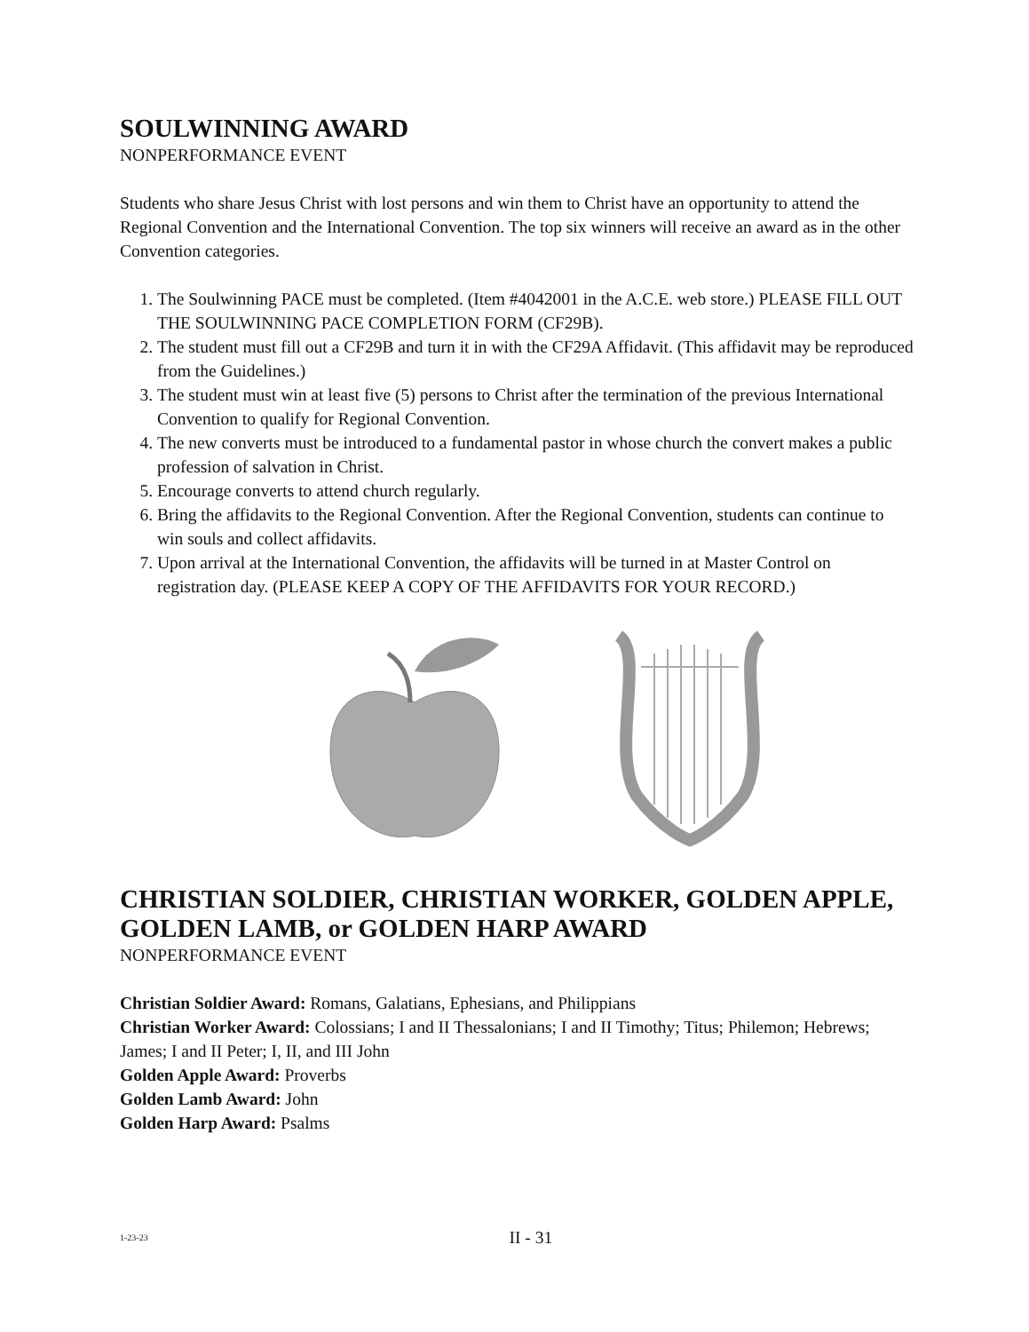SOULWINNING AWARD
NONPERFORMANCE EVENT
Students who share Jesus Christ with lost persons and win them to Christ have an opportunity to attend the Regional Convention and the International Convention. The top six winners will receive an award as in the other Convention categories.
1. The Soulwinning PACE must be completed. (Item #4042001 in the A.C.E. web store.) PLEASE FILL OUT THE SOULWINNING PACE COMPLETION FORM (CF29B).
2. The student must fill out a CF29B and turn it in with the CF29A Affidavit. (This affidavit may be reproduced from the Guidelines.)
3. The student must win at least five (5) persons to Christ after the termination of the previous International Convention to qualify for Regional Convention.
4. The new converts must be introduced to a fundamental pastor in whose church the convert makes a public profession of salvation in Christ.
5. Encourage converts to attend church regularly.
6. Bring the affidavits to the Regional Convention. After the Regional Convention, students can continue to win souls and collect affidavits.
7. Upon arrival at the International Convention, the affidavits will be turned in at Master Control on registration day. (PLEASE KEEP A COPY OF THE AFFIDAVITS FOR YOUR RECORD.)
CHRISTIAN SOLDIER, CHRISTIAN WORKER, GOLDEN APPLE, GOLDEN LAMB, or GOLDEN HARP AWARD
NONPERFORMANCE EVENT
Christian Soldier Award: Romans, Galatians, Ephesians, and Philippians
Christian Worker Award: Colossians; I and II Thessalonians; I and II Timothy; Titus; Philemon; Hebrews; James; I and II Peter; I, II, and III John
Golden Apple Award: Proverbs
Golden Lamb Award: John
Golden Harp Award: Psalms
1-23-23
II - 31